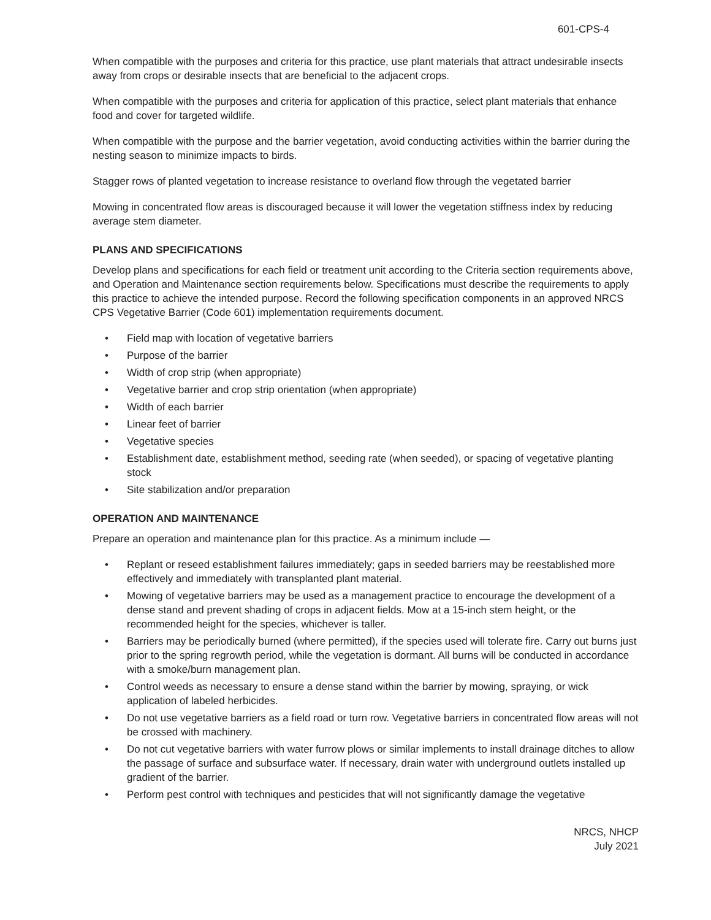601-CPS-4
When compatible with the purposes and criteria for this practice, use plant materials that attract undesirable insects away from crops or desirable insects that are beneficial to the adjacent crops.
When compatible with the purposes and criteria for application of this practice, select plant materials that enhance food and cover for targeted wildlife.
When compatible with the purpose and the barrier vegetation, avoid conducting activities within the barrier during the nesting season to minimize impacts to birds.
Stagger rows of planted vegetation to increase resistance to overland flow through the vegetated barrier
Mowing in concentrated flow areas is discouraged because it will lower the vegetation stiffness index by reducing average stem diameter.
PLANS AND SPECIFICATIONS
Develop plans and specifications for each field or treatment unit according to the Criteria section requirements above, and Operation and Maintenance section requirements below. Specifications must describe the requirements to apply this practice to achieve the intended purpose. Record the following specification components in an approved NRCS CPS Vegetative Barrier (Code 601) implementation requirements document.
• Field map with location of vegetative barriers
• Purpose of the barrier
• Width of crop strip (when appropriate)
• Vegetative barrier and crop strip orientation (when appropriate)
• Width of each barrier
• Linear feet of barrier
• Vegetative species
• Establishment date, establishment method, seeding rate (when seeded), or spacing of vegetative planting stock
• Site stabilization and/or preparation
OPERATION AND MAINTENANCE
Prepare an operation and maintenance plan for this practice. As a minimum include —
• Replant or reseed establishment failures immediately; gaps in seeded barriers may be reestablished more effectively and immediately with transplanted plant material.
• Mowing of vegetative barriers may be used as a management practice to encourage the development of a dense stand and prevent shading of crops in adjacent fields. Mow at a 15-inch stem height, or the recommended height for the species, whichever is taller.
• Barriers may be periodically burned (where permitted), if the species used will tolerate fire. Carry out burns just prior to the spring regrowth period, while the vegetation is dormant. All burns will be conducted in accordance with a smoke/burn management plan.
• Control weeds as necessary to ensure a dense stand within the barrier by mowing, spraying, or wick application of labeled herbicides.
• Do not use vegetative barriers as a field road or turn row. Vegetative barriers in concentrated flow areas will not be crossed with machinery.
• Do not cut vegetative barriers with water furrow plows or similar implements to install drainage ditches to allow the passage of surface and subsurface water. If necessary, drain water with underground outlets installed up gradient of the barrier.
• Perform pest control with techniques and pesticides that will not significantly damage the vegetative
NRCS, NHCP
July 2021